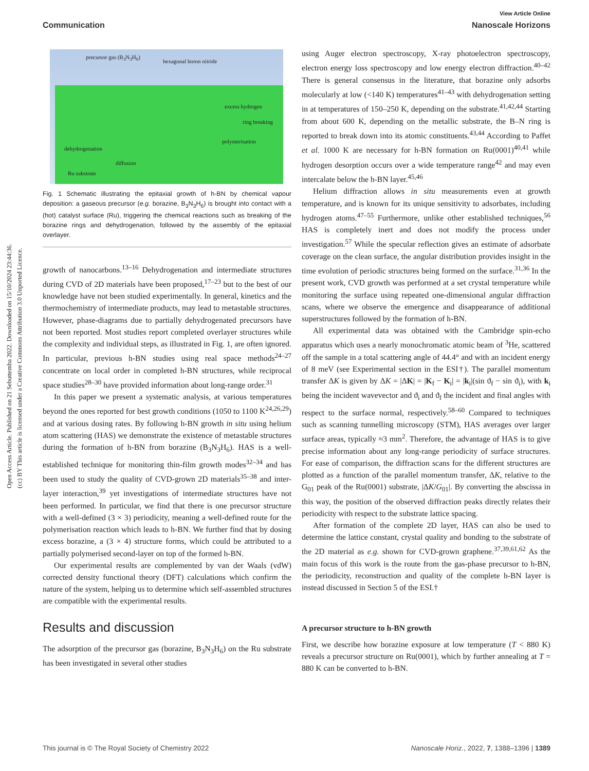Open Access Article. Published on 21 Sebuttemba 2022. Downloaded on 15/10/2024 23:44:36.
(cc) BY This article is licensed under a Creative Commons Attribution 3.0 Unported Licence.
View Article Online
Communication Nanoscale Horizons
precursor gas (B<sub>3</sub>N<sub>3</sub>H<sub>6</sub>)
hexagonal boron nitride
excess hydrogen
ring breaking
polymerisation
dehydrogenation
diffusion
Ru substrate
Fig. 1 Schematic illustrating the epitaxial growth of h-BN by chemical vapour deposition: a gaseous precursor (e.g. borazine, B<sub>3</sub>N<sub>3</sub>H<sub>6</sub>) is brought into contact with a (hot) catalyst surface (Ru), triggering the chemical reactions such as breaking of the borazine rings and dehydrogenation, followed by the assembly of the epitaxial overlayer.
growth of nanocarbons.<sup>13–16</sup> Dehydrogenation and intermediate structures during CVD of 2D materials have been proposed,<sup>17–23</sup> but to the best of our knowledge have not been studied experimentally. In general, kinetics and the thermochemistry of intermediate products, may lead to metastable structures. However, phase-diagrams due to partially dehydrogenated precursors have not been reported. Most studies report completed overlayer structures while the complexity and individual steps, as illustrated in Fig. 1, are often ignored. In particular, previous h-BN studies using real space methods<sup>24–27</sup> concentrate on local order in completed h-BN structures, while reciprocal space studies<sup>28–30</sup> have provided information about long-range order.<sup>31</sup>
In this paper we present a systematic analysis, at various temperatures beyond the ones reported for best growth conditions (1050 to 1100 K<sup>24,26,29</sup>) and at various dosing rates. By following h-BN growth in situ using helium atom scattering (HAS) we demonstrate the existence of metastable structures during the formation of h-BN from borazine (B<sub>3</sub>N<sub>3</sub>H<sub>6</sub>). HAS is a well-established technique for monitoring thin-film growth modes<sup>32–34</sup> and has been used to study the quality of CVD-grown 2D materials<sup>35–38</sup> and inter-layer interaction,<sup>39</sup> yet investigations of intermediate structures have not been performed. In particular, we find that there is one precursor structure with a well-defined (3 × 3) periodicity, meaning a well-defined route for the polymerisation reaction which leads to h-BN. We further find that by dosing excess borazine, a (3 × 4) structure forms, which could be attributed to a partially polymerised second-layer on top of the formed h-BN.
Our experimental results are complemented by van der Waals (vdW) corrected density functional theory (DFT) calculations which confirm the nature of the system, helping us to determine which self-assembled structures are compatible with the experimental results.
Results and discussion
The adsorption of the precursor gas (borazine, B<sub>3</sub>N<sub>3</sub>H<sub>6</sub>) on the Ru substrate has been investigated in several other studies
using Auger electron spectroscopy, X-ray photoelectron spectroscopy, electron energy loss spectroscopy and low energy electron diffraction.<sup>40–42</sup> There is general consensus in the literature, that borazine only adsorbs molecularly at low (<140 K) temperatures<sup>41–43</sup> with dehydrogenation setting in at temperatures of 150–250 K, depending on the substrate.<sup>41,42,44</sup> Starting from about 600 K, depending on the metallic substrate, the B–N ring is reported to break down into its atomic constituents.<sup>43,44</sup> According to Paffet et al. 1000 K are necessary for h-BN formation on Ru(0001)<sup>40,41</sup> while hydrogen desorption occurs over a wide temperature range<sup>42</sup> and may even intercalate below the h-BN layer.<sup>45,46</sup>
Helium diffraction allows in situ measurements even at growth temperature, and is known for its unique sensitivity to adsorbates, including hydrogen atoms.<sup>47–55</sup> Furthermore, unlike other established techniques,<sup>56</sup> HAS is completely inert and does not modify the process under investigation.<sup>57</sup> While the specular reflection gives an estimate of adsorbate coverage on the clean surface, the angular distribution provides insight in the time evolution of periodic structures being formed on the surface.<sup>31,36</sup> In the present work, CVD growth was performed at a set crystal temperature while monitoring the surface using repeated one-dimensional angular diffraction scans, where we observe the emergence and disappearance of additional superstructures followed by the formation of h-BN.
All experimental data was obtained with the Cambridge spin-echo apparatus which uses a nearly monochromatic atomic beam of <sup>3</sup>He, scattered off the sample in a total scattering angle of 44.4° and with an incident energy of 8 meV (see Experimental section in the ESI†). The parallel momentum transfer ΔK is given by ΔK = |ΔK| = |K<sub>f</sub> − K<sub>i</sub>| = |k<sub>i</sub>|(sin ϑ<sub>f</sub> − sin ϑ<sub>i</sub>), with k<sub>i</sub> being the incident wavevector and ϑ<sub>i</sub> and ϑ<sub>f</sub> the incident and final angles with respect to the surface normal, respectively.<sup>58–60</sup> Compared to techniques such as scanning tunnelling microscopy (STM), HAS averages over larger surface areas, typically ≈3 mm<sup>2</sup>. Therefore, the advantage of HAS is to give precise information about any long-range periodicity of surface structures. For ease of comparison, the diffraction scans for the different structures are plotted as a function of the parallel momentum transfer, ΔK, relative to the G<sub>01</sub> peak of the Ru(0001) substrate, |ΔK/G<sub>01</sub>|. By converting the abscissa in this way, the position of the observed diffraction peaks directly relates their periodicity with respect to the substrate lattice spacing.
After formation of the complete 2D layer, HAS can also be used to determine the lattice constant, crystal quality and bonding to the substrate of the 2D material as e.g. shown for CVD-grown graphene.<sup>37,39,61,62</sup> As the main focus of this work is the route from the gas-phase precursor to h-BN, the periodicity, reconstruction and quality of the complete h-BN layer is instead discussed in Section 5 of the ESI.†
A precursor structure to h-BN growth
First, we describe how borazine exposure at low temperature (T < 880 K) reveals a precursor structure on Ru(0001), which by further annealing at T = 880 K can be converted to h-BN.
This journal is © The Royal Society of Chemistry 2022 Nanoscale Horiz., 2022, 7, 1388–1396 | 1389